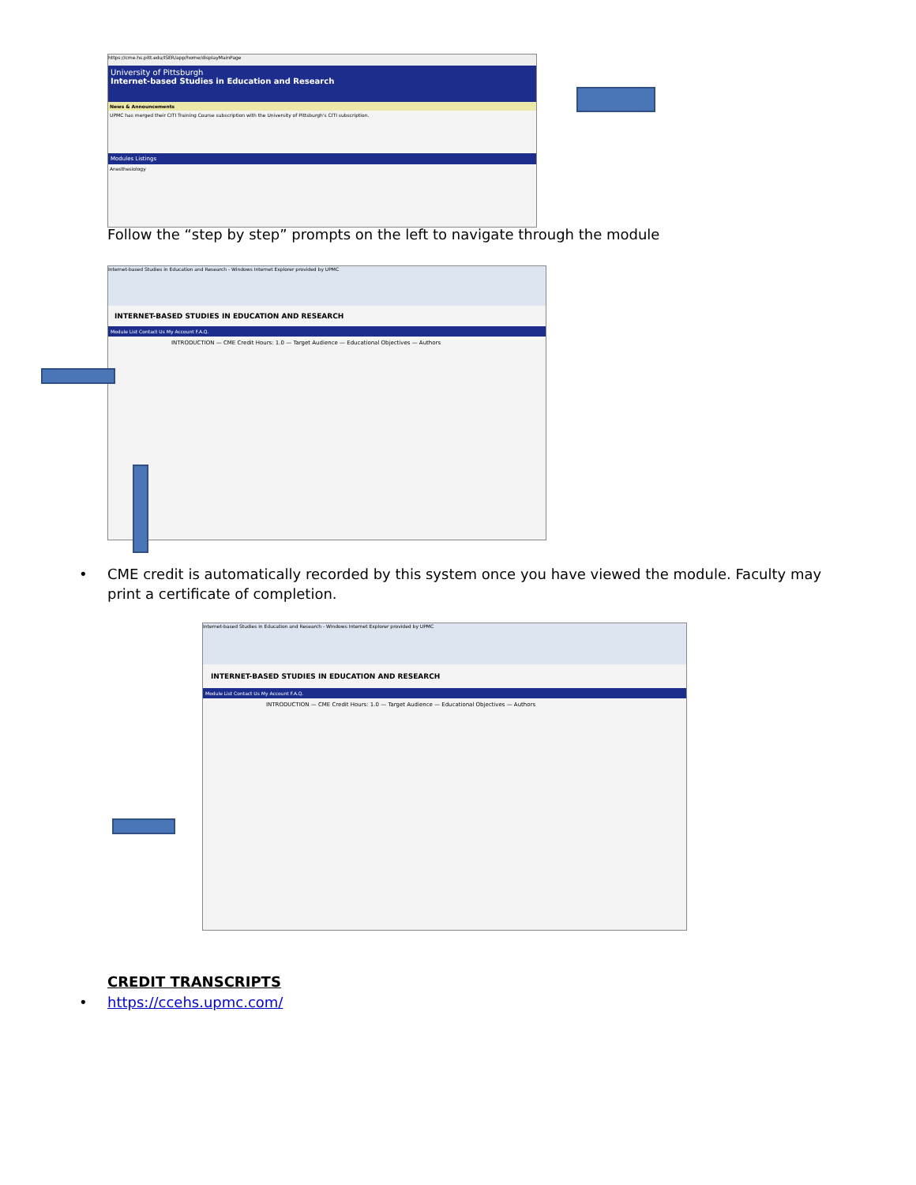https://cme.hs.pitt.edu/ISER/app/home/displayMainPage
University of Pittsburgh
Internet-based Studies in Education and Research
News & Announcements
UPMC has merged their CITI Training Course subscription with the University of Pittsburgh's CITI subscription.
Modules Listings
Anesthesiology
Follow the “step by step” prompts on the left to navigate through the module
Internet-based Studies in Education and Research - Windows Internet Explorer provided by UPMC
INTERNET-BASED STUDIES IN EDUCATION AND RESEARCH
Module List Contact Us My Account F.A.Q.
INTRODUCTION — CME Credit Hours: 1.0 — Target Audience — Educational Objectives — Authors
• CME credit is automatically recorded by this system once you have viewed the module. Faculty may print a certificate of completion.
Internet-based Studies in Education and Research - Windows Internet Explorer provided by UPMC
INTERNET-BASED STUDIES IN EDUCATION AND RESEARCH
Module List Contact Us My Account F.A.Q.
INTRODUCTION — CME Credit Hours: 1.0 — Target Audience — Educational Objectives — Authors
CREDIT TRANSCRIPTS
• https://ccehs.upmc.com/